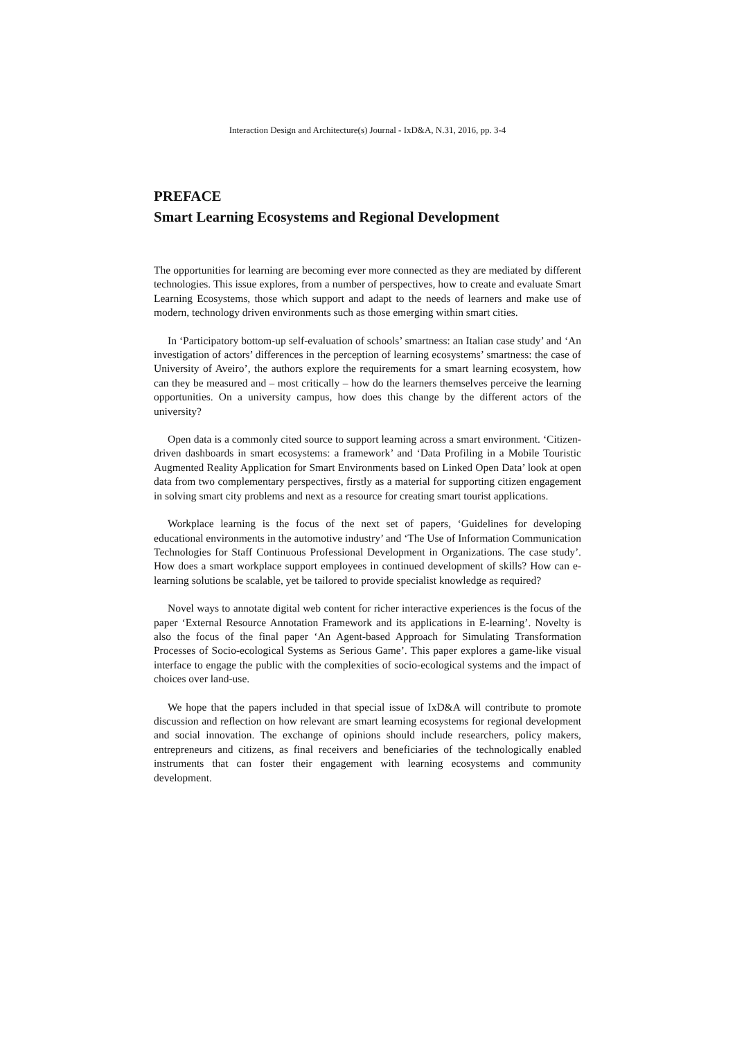Interaction Design and Architecture(s) Journal - IxD&A, N.31, 2016, pp. 3-4
PREFACE
Smart Learning Ecosystems and Regional Development
The opportunities for learning are becoming ever more connected as they are mediated by different technologies. This issue explores, from a number of perspectives, how to create and evaluate Smart Learning Ecosystems, those which support and adapt to the needs of learners and make use of modern, technology driven environments such as those emerging within smart cities.
In ‘Participatory bottom-up self-evaluation of schools’ smartness: an Italian case study’ and ‘An investigation of actors’ differences in the perception of learning ecosystems’ smartness: the case of University of Aveiro’, the authors explore the requirements for a smart learning ecosystem, how can they be measured and – most critically – how do the learners themselves perceive the learning opportunities. On a university campus, how does this change by the different actors of the university?
Open data is a commonly cited source to support learning across a smart environment. ‘Citizen-driven dashboards in smart ecosystems: a framework’ and ‘Data Profiling in a Mobile Touristic Augmented Reality Application for Smart Environments based on Linked Open Data’ look at open data from two complementary perspectives, firstly as a material for supporting citizen engagement in solving smart city problems and next as a resource for creating smart tourist applications.
Workplace learning is the focus of the next set of papers, ‘Guidelines for developing educational environments in the automotive industry’ and ‘The Use of Information Communication Technologies for Staff Continuous Professional Development in Organizations. The case study’. How does a smart workplace support employees in continued development of skills? How can e-learning solutions be scalable, yet be tailored to provide specialist knowledge as required?
Novel ways to annotate digital web content for richer interactive experiences is the focus of the paper ‘External Resource Annotation Framework and its applications in E-learning’. Novelty is also the focus of the final paper ‘An Agent-based Approach for Simulating Transformation Processes of Socio-ecological Systems as Serious Game’. This paper explores a game-like visual interface to engage the public with the complexities of socio-ecological systems and the impact of choices over land-use.
We hope that the papers included in that special issue of IxD&A will contribute to promote discussion and reflection on how relevant are smart learning ecosystems for regional development and social innovation. The exchange of opinions should include researchers, policy makers, entrepreneurs and citizens, as final receivers and beneficiaries of the technologically enabled instruments that can foster their engagement with learning ecosystems and community development.